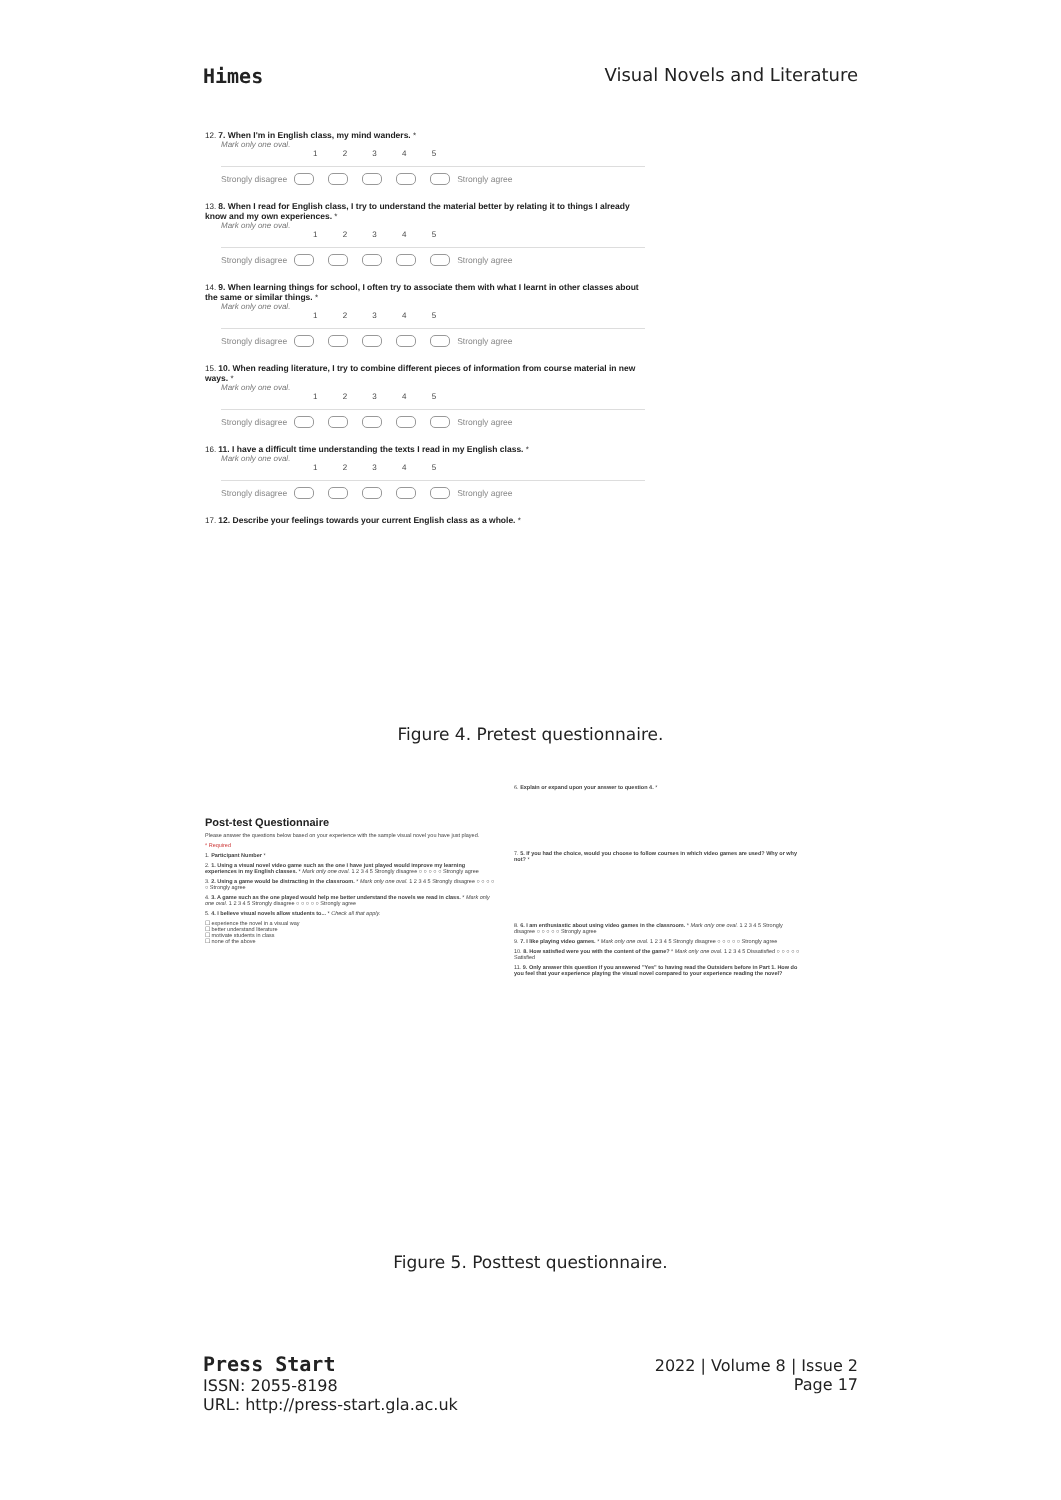Himes Visual Novels and Literature
12. 7. When I'm in English class, my mind wanders. *
Mark only one oval.
1 2 3 4 5
Strongly disagree Strongly agree
13. 8. When I read for English class, I try to understand the material better by relating it to things I already know and my own experiences. *
Mark only one oval.
1 2 3 4 5
Strongly disagree Strongly agree
14. 9. When learning things for school, I often try to associate them with what I learnt in other classes about the same or similar things. *
Mark only one oval.
1 2 3 4 5
Strongly disagree Strongly agree
15. 10. When reading literature, I try to combine different pieces of information from course material in new ways. *
Mark only one oval.
1 2 3 4 5
Strongly disagree Strongly agree
16. 11. I have a difficult time understanding the texts I read in my English class. *
Mark only one oval.
1 2 3 4 5
Strongly disagree Strongly agree
17. 12. Describe your feelings towards your current English class as a whole. *
Figure 4. Pretest questionnaire.
Post-test Questionnaire
Please answer the questions below based on your experience with the sample visual novel you have just played.
* Required
1. Participant Number *
2. 1. Using a visual novel video game such as the one I have just played would improve my learning experiences in my English classes. * Mark only one oval. 1 2 3 4 5 Strongly disagree ○ ○ ○ ○ ○ Strongly agree
3. 2. Using a game would be distracting in the classroom. * Mark only one oval. 1 2 3 4 5 Strongly disagree ○ ○ ○ ○ ○ Strongly agree
4. 3. A game such as the one played would help me better understand the novels we read in class. * Mark only one oval. 1 2 3 4 5 Strongly disagree ○ ○ ○ ○ ○ Strongly agree
5. 4. I believe visual novels allow students to... * Check all that apply.
☐ experience the novel in a visual way
☐ better understand literature
☐ motivate students in class
☐ none of the above
6. Explain or expand upon your answer to question 4. *
7. 5. If you had the choice, would you choose to follow courses in which video games are used? Why or why not? *
8. 6. I am enthusiastic about using video games in the classroom. * Mark only one oval. 1 2 3 4 5 Strongly disagree ○ ○ ○ ○ ○ Strongly agree
9. 7. I like playing video games. * Mark only one oval. 1 2 3 4 5 Strongly disagree ○ ○ ○ ○ ○ Strongly agree
10. 8. How satisfied were you with the content of the game? * Mark only one oval. 1 2 3 4 5 Dissatisfied ○ ○ ○ ○ ○ Satisfied
11. 9. Only answer this question if you answered "Yes" to having read the Outsiders before in Part 1. How do you feel that your experience playing the visual novel compared to your experience reading the novel?
Figure 5. Posttest questionnaire.
Press Start
ISSN: 2055-8198
URL: http://press-start.gla.ac.uk
2022 | Volume 8 | Issue 2
Page 17